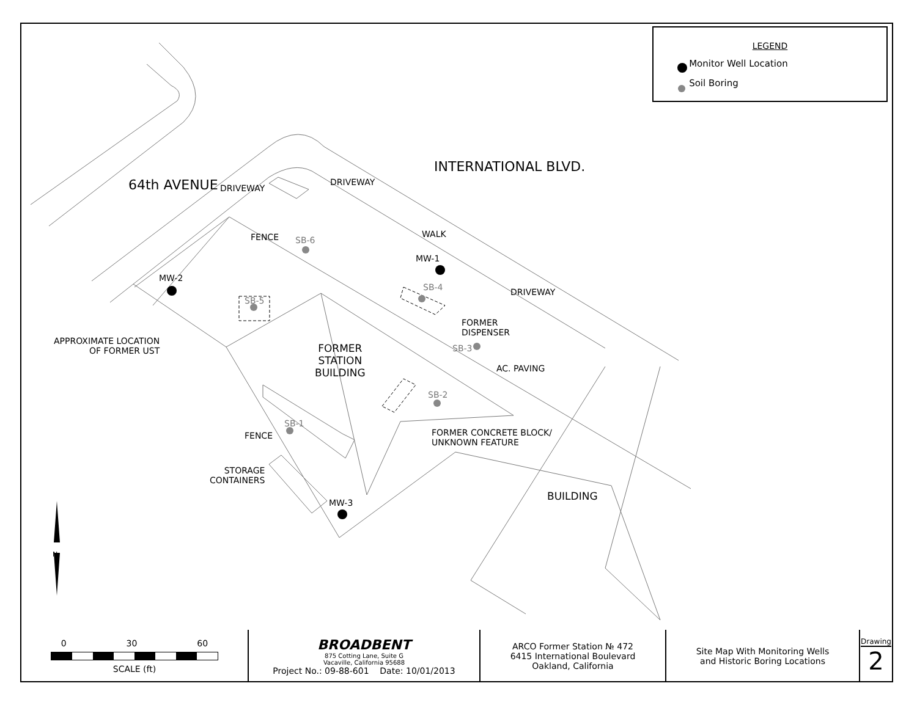LEGEND
Monitor Well Location
Soil Boring
64th AVENUE
INTERNATIONAL BLVD.
DRIVEWAY
DRIVEWAY
FENCE SB-6
WALK
MW-1
SB-4
MW-2
SB-5
DRIVEWAY
FORMER
DISPENSER
APPROXIMATE LOCATION
OF FORMER UST
FORMER
STATION
BUILDING
SB-3
AC. PAVING
SB-2
SB-1
FENCE
FORMER CONCRETE BLOCK/
UNKNOWN FEATURE
STORAGE
CONTAINERS
BUILDING
MW-3
N
| 0 30 60 SCALE (ft) | BROADBENT 875 Cotting Lane, Suite G Vacaville, California 95688 Project No.: 09-88-601 Date: 10/01/2013 | ARCO Former Station № 472 6415 International Boulevard Oakland, California | Site Map With Monitoring Wells and Historic Boring Locations | Drawing 2 |